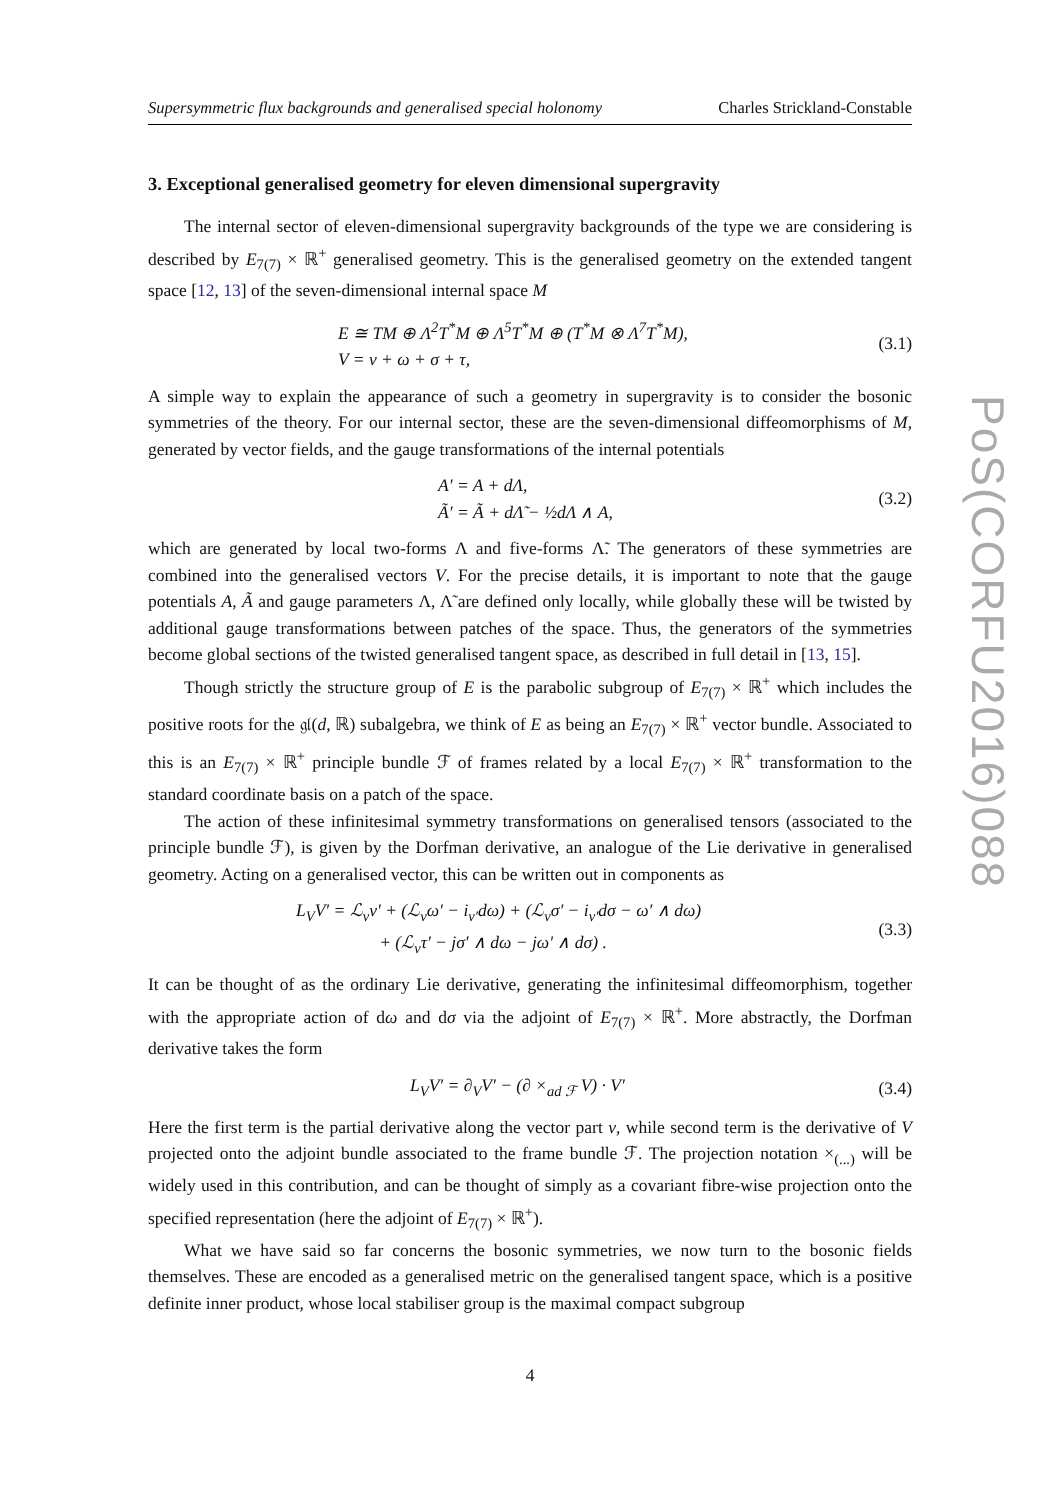Supersymmetric flux backgrounds and generalised special holonomy Charles Strickland-Constable
3. Exceptional generalised geometry for eleven dimensional supergravity
The internal sector of eleven-dimensional supergravity backgrounds of the type we are considering is described by E<sub>7(7)</sub> × ℝ<sup>+</sup> generalised geometry. This is the generalised geometry on the extended tangent space [12, 13] of the seven-dimensional internal space M
E ≅ TM ⊕ Λ<sup>2</sup>T<sup>*</sup>M ⊕ Λ<sup>5</sup>T<sup>*</sup>M ⊕ (T<sup>*</sup>M ⊗ Λ<sup>7</sup>T<sup>*</sup>M),
V = v + ω + σ + τ,
(3.1)
A simple way to explain the appearance of such a geometry in supergravity is to consider the bosonic symmetries of the theory. For our internal sector, these are the seven-dimensional diffeomorphisms of M, generated by vector fields, and the gauge transformations of the internal potentials
A′ = A + dΛ,
Ã′ = Ã + dΛ̃ − ½dΛ ∧ A,
(3.2)
which are generated by local two-forms Λ and five-forms Λ̃. The generators of these symmetries are combined into the generalised vectors V. For the precise details, it is important to note that the gauge potentials A, Ã and gauge parameters Λ, Λ̃ are defined only locally, while globally these will be twisted by additional gauge transformations between patches of the space. Thus, the generators of the symmetries become global sections of the twisted generalised tangent space, as described in full detail in [13, 15].
Though strictly the structure group of E is the parabolic subgroup of E<sub>7(7)</sub> × ℝ<sup>+</sup> which includes the positive roots for the 𝔤𝔩(d, ℝ) subalgebra, we think of E as being an E<sub>7(7)</sub> × ℝ<sup>+</sup> vector bundle. Associated to this is an E<sub>7(7)</sub> × ℝ<sup>+</sup> principle bundle ℱ of frames related by a local E<sub>7(7)</sub> × ℝ<sup>+</sup> transformation to the standard coordinate basis on a patch of the space.
The action of these infinitesimal symmetry transformations on generalised tensors (associated to the principle bundle ℱ), is given by the Dorfman derivative, an analogue of the Lie derivative in generalised geometry. Acting on a generalised vector, this can be written out in components as
L<sub>V</sub>V′ = ℒ<sub>v</sub>v′ + (ℒ<sub>v</sub>ω′ − i<sub>v′</sub>dω) + (ℒ<sub>v</sub>σ′ − i<sub>v′</sub>dσ − ω′ ∧ dω)
+ (ℒ<sub>v</sub>τ′ − jσ′ ∧ dω − jω′ ∧ dσ) .
(3.3)
It can be thought of as the ordinary Lie derivative, generating the infinitesimal diffeomorphism, together with the appropriate action of dω and dσ via the adjoint of E<sub>7(7)</sub> × ℝ<sup>+</sup>. More abstractly, the Dorfman derivative takes the form
L<sub>V</sub>V′ = ∂<sub>V</sub>V′ − (∂ ×<sub>ad ℱ</sub> V) · V′ (3.4)
Here the first term is the partial derivative along the vector part v, while second term is the derivative of V projected onto the adjoint bundle associated to the frame bundle ℱ. The projection notation ×<sub>(...)</sub> will be widely used in this contribution, and can be thought of simply as a covariant fibre-wise projection onto the specified representation (here the adjoint of E<sub>7(7)</sub> × ℝ<sup>+</sup>).
What we have said so far concerns the bosonic symmetries, we now turn to the bosonic fields themselves. These are encoded as a generalised metric on the generalised tangent space, which is a positive definite inner product, whose local stabiliser group is the maximal compact subgroup
4
PoS(CORFU2016)088